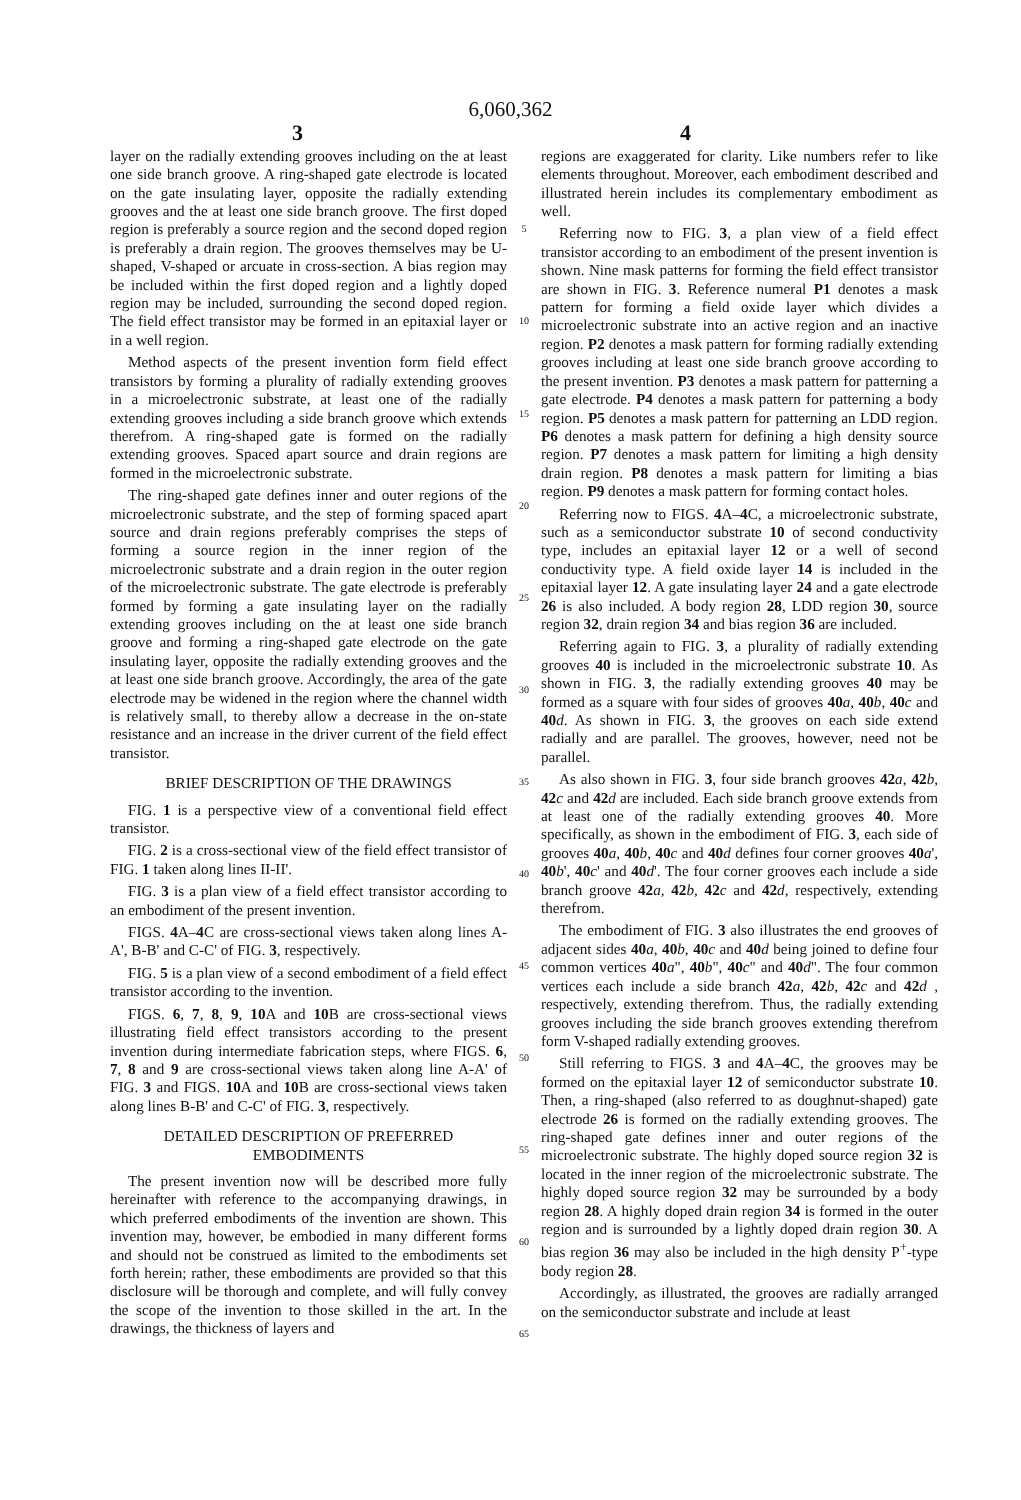6,060,362
3 4
layer on the radially extending grooves including on the at least one side branch groove. A ring-shaped gate electrode is located on the gate insulating layer, opposite the radially extending grooves and the at least one side branch groove. The first doped region is preferably a source region and the second doped region is preferably a drain region. The grooves themselves may be U-shaped, V-shaped or arcuate in cross-section. A bias region may be included within the first doped region and a lightly doped region may be included, surrounding the second doped region. The field effect transistor may be formed in an epitaxial layer or in a well region.
Method aspects of the present invention form field effect transistors by forming a plurality of radially extending grooves in a microelectronic substrate, at least one of the radially extending grooves including a side branch groove which extends therefrom. A ring-shaped gate is formed on the radially extending grooves. Spaced apart source and drain regions are formed in the microelectronic substrate.
The ring-shaped gate defines inner and outer regions of the microelectronic substrate, and the step of forming spaced apart source and drain regions preferably comprises the steps of forming a source region in the inner region of the microelectronic substrate and a drain region in the outer region of the microelectronic substrate. The gate electrode is preferably formed by forming a gate insulating layer on the radially extending grooves including on the at least one side branch groove and forming a ring-shaped gate electrode on the gate insulating layer, opposite the radially extending grooves and the at least one side branch groove. Accordingly, the area of the gate electrode may be widened in the region where the channel width is relatively small, to thereby allow a decrease in the on-state resistance and an increase in the driver current of the field effect transistor.
BRIEF DESCRIPTION OF THE DRAWINGS
FIG. 1 is a perspective view of a conventional field effect transistor.
FIG. 2 is a cross-sectional view of the field effect transistor of FIG. 1 taken along lines II-II'.
FIG. 3 is a plan view of a field effect transistor according to an embodiment of the present invention.
FIGS. 4 A–4 C are cross-sectional views taken along lines A-A', B-B' and C-C' of FIG. 3, respectively.
FIG. 5 is a plan view of a second embodiment of a field effect transistor according to the invention.
FIGS. 6, 7, 8, 9, 10 A and 10 B are cross-sectional views illustrating field effect transistors according to the present invention during intermediate fabrication steps, where FIGS. 6, 7, 8 and 9 are cross-sectional views taken along line A-A' of FIG. 3 and FIGS. 10 A and 10 B are cross-sectional views taken along lines B-B' and C-C' of FIG. 3, respectively.
DETAILED DESCRIPTION OF PREFERRED
EMBODIMENTS
The present invention now will be described more fully hereinafter with reference to the accompanying drawings, in which preferred embodiments of the invention are shown. This invention may, however, be embodied in many different forms and should not be construed as limited to the embodiments set forth herein; rather, these embodiments are provided so that this disclosure will be thorough and complete, and will fully convey the scope of the invention to those skilled in the art. In the drawings, the thickness of layers and
5
10
15
20
25
30
35
40
45
50
55
60
65
regions are exaggerated for clarity. Like numbers refer to like elements throughout. Moreover, each embodiment described and illustrated herein includes its complementary embodiment as well.
Referring now to FIG. 3, a plan view of a field effect transistor according to an embodiment of the present invention is shown. Nine mask patterns for forming the field effect transistor are shown in FIG. 3. Reference numeral P1 denotes a mask pattern for forming a field oxide layer which divides a microelectronic substrate into an active region and an inactive region. P2 denotes a mask pattern for forming radially extending grooves including at least one side branch groove according to the present invention. P3 denotes a mask pattern for patterning a gate electrode. P4 denotes a mask pattern for patterning a body region. P5 denotes a mask pattern for patterning an LDD region. P6 denotes a mask pattern for defining a high density source region. P7 denotes a mask pattern for limiting a high density drain region. P8 denotes a mask pattern for limiting a bias region. P9 denotes a mask pattern for forming contact holes.
Referring now to FIGS. 4 A–4 C, a microelectronic substrate, such as a semiconductor substrate 10 of second conductivity type, includes an epitaxial layer 12 or a well of second conductivity type. A field oxide layer 14 is included in the epitaxial layer 12. A gate insulating layer 24 and a gate electrode 26 is also included. A body region 28, LDD region 30, source region 32, drain region 34 and bias region 36 are included.
Referring again to FIG. 3, a plurality of radially extending grooves 40 is included in the microelectronic substrate 10. As shown in FIG. 3, the radially extending grooves 40 may be formed as a square with four sides of grooves 40 a, 40 b, 40 c and 40 d. As shown in FIG. 3, the grooves on each side extend radially and are parallel. The grooves, however, need not be parallel.
As also shown in FIG. 3, four side branch grooves 42 a, 42 b, 42 c and 42 d are included. Each side branch groove extends from at least one of the radially extending grooves 40. More specifically, as shown in the embodiment of FIG. 3, each side of grooves 40 a, 40 b, 40 c and 40 d defines four corner grooves 40 a', 40 b', 40 c' and 40 d'. The four corner grooves each include a side branch groove 42 a, 42 b, 42 c and 42 d, respectively, extending therefrom.
The embodiment of FIG. 3 also illustrates the end grooves of adjacent sides 40 a, 40 b, 40 c and 40 d being joined to define four common vertices 40 a", 40 b", 40 c" and 40 d". The four common vertices each include a side branch 42 a, 42 b, 42 c and 42 d , respectively, extending therefrom. Thus, the radially extending grooves including the side branch grooves extending therefrom form V-shaped radially extending grooves.
Still referring to FIGS. 3 and 4 A–4 C, the grooves may be formed on the epitaxial layer 12 of semiconductor substrate 10. Then, a ring-shaped (also referred to as doughnut-shaped) gate electrode 26 is formed on the radially extending grooves. The ring-shaped gate defines inner and outer regions of the microelectronic substrate. The highly doped source region 32 is located in the inner region of the microelectronic substrate. The highly doped source region 32 may be surrounded by a body region 28. A highly doped drain region 34 is formed in the outer region and is surrounded by a lightly doped drain region 30. A bias region 36 may also be included in the high density P<sup>+</sup>-type body region 28.
Accordingly, as illustrated, the grooves are radially arranged on the semiconductor substrate and include at least